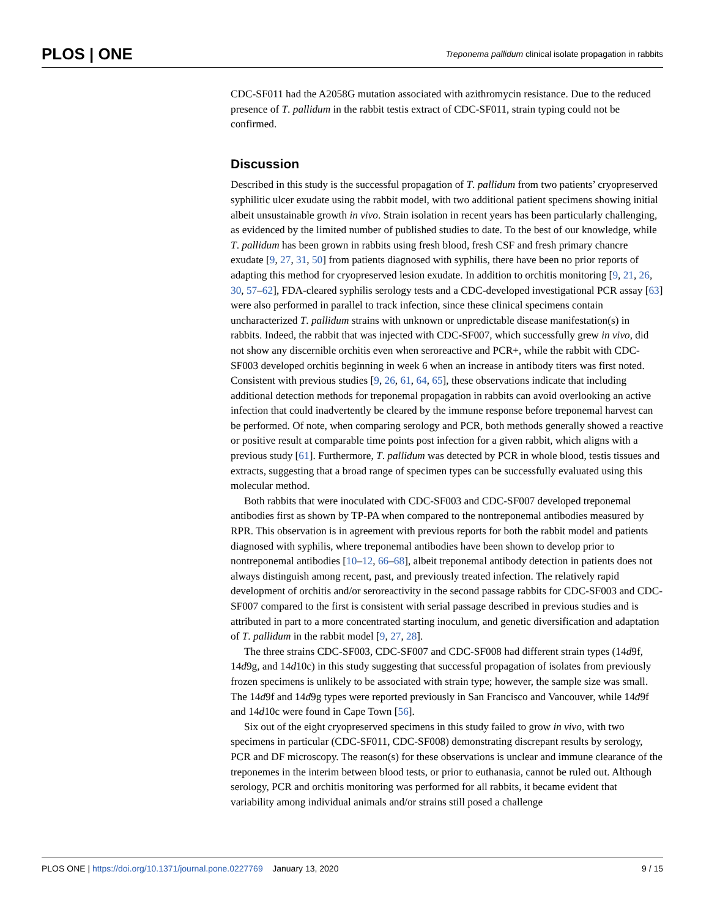PLOS | ONE Treponema pallidum clinical isolate propagation in rabbits
CDC-SF011 had the A2058G mutation associated with azithromycin resistance. Due to the reduced presence of T. pallidum in the rabbit testis extract of CDC-SF011, strain typing could not be confirmed.
Discussion
Described in this study is the successful propagation of T. pallidum from two patients’ cryopreserved syphilitic ulcer exudate using the rabbit model, with two additional patient specimens showing initial albeit unsustainable growth in vivo. Strain isolation in recent years has been particularly challenging, as evidenced by the limited number of published studies to date. To the best of our knowledge, while T. pallidum has been grown in rabbits using fresh blood, fresh CSF and fresh primary chancre exudate [9, 27, 31, 50] from patients diagnosed with syphilis, there have been no prior reports of adapting this method for cryopreserved lesion exudate. In addition to orchitis monitoring [9, 21, 26, 30, 57–62], FDA-cleared syphilis serology tests and a CDC-developed investigational PCR assay [63] were also performed in parallel to track infection, since these clinical specimens contain uncharacterized T. pallidum strains with unknown or unpredictable disease manifestation(s) in rabbits. Indeed, the rabbit that was injected with CDC-SF007, which successfully grew in vivo, did not show any discernible orchitis even when seroreactive and PCR+, while the rabbit with CDC-SF003 developed orchitis beginning in week 6 when an increase in antibody titers was first noted. Consistent with previous studies [9, 26, 61, 64, 65], these observations indicate that including additional detection methods for treponemal propagation in rabbits can avoid overlooking an active infection that could inadvertently be cleared by the immune response before treponemal harvest can be performed. Of note, when comparing serology and PCR, both methods generally showed a reactive or positive result at comparable time points post infection for a given rabbit, which aligns with a previous study [61]. Furthermore, T. pallidum was detected by PCR in whole blood, testis tissues and extracts, suggesting that a broad range of specimen types can be successfully evaluated using this molecular method.
Both rabbits that were inoculated with CDC-SF003 and CDC-SF007 developed treponemal antibodies first as shown by TP-PA when compared to the nontreponemal antibodies measured by RPR. This observation is in agreement with previous reports for both the rabbit model and patients diagnosed with syphilis, where treponemal antibodies have been shown to develop prior to nontreponemal antibodies [10–12, 66–68], albeit treponemal antibody detection in patients does not always distinguish among recent, past, and previously treated infection. The relatively rapid development of orchitis and/or seroreactivity in the second passage rabbits for CDC-SF003 and CDC-SF007 compared to the first is consistent with serial passage described in previous studies and is attributed in part to a more concentrated starting inoculum, and genetic diversification and adaptation of T. pallidum in the rabbit model [9, 27, 28].
The three strains CDC-SF003, CDC-SF007 and CDC-SF008 had different strain types (14d9f, 14d9g, and 14d10c) in this study suggesting that successful propagation of isolates from previously frozen specimens is unlikely to be associated with strain type; however, the sample size was small. The 14d9f and 14d9g types were reported previously in San Francisco and Vancouver, while 14d9f and 14d10c were found in Cape Town [56].
Six out of the eight cryopreserved specimens in this study failed to grow in vivo, with two specimens in particular (CDC-SF011, CDC-SF008) demonstrating discrepant results by serology, PCR and DF microscopy. The reason(s) for these observations is unclear and immune clearance of the treponemes in the interim between blood tests, or prior to euthanasia, cannot be ruled out. Although serology, PCR and orchitis monitoring was performed for all rabbits, it became evident that variability among individual animals and/or strains still posed a challenge
PLOS ONE | https://doi.org/10.1371/journal.pone.0227769 January 13, 2020 9 / 15